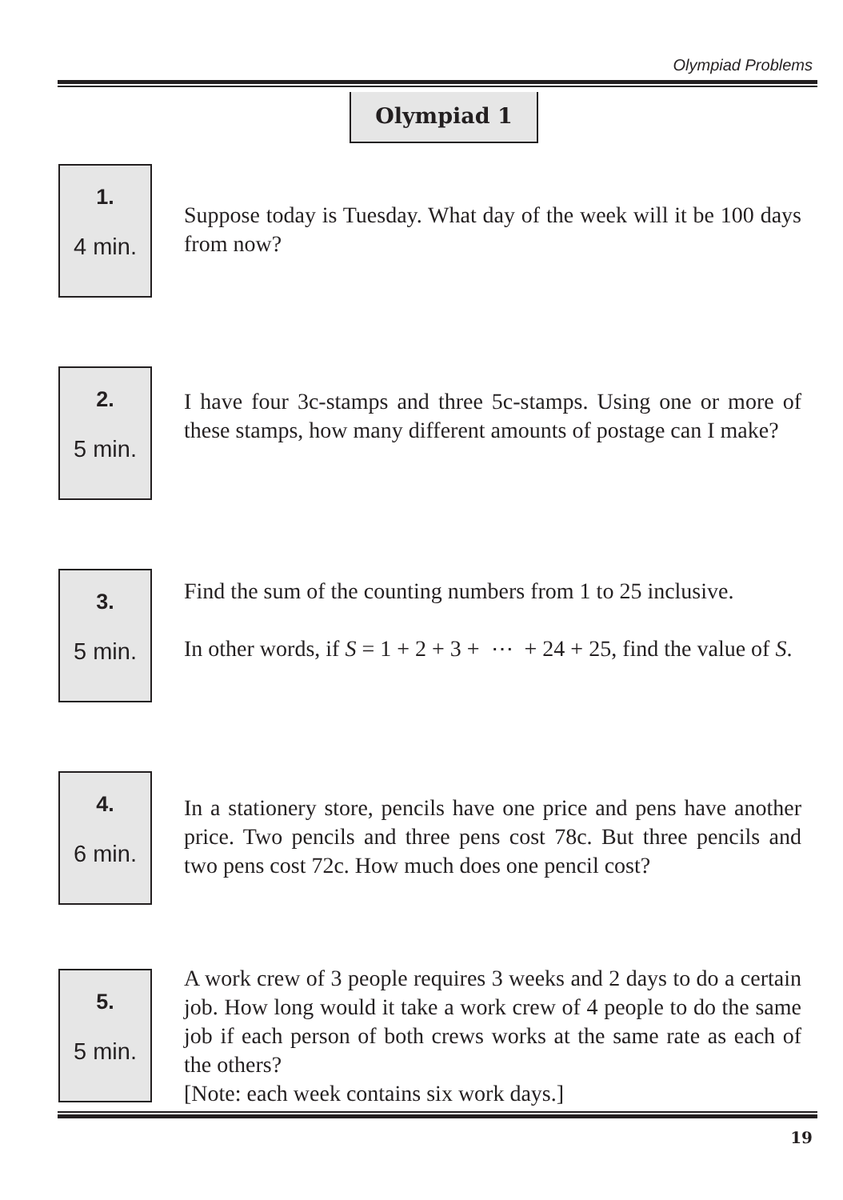Olympiad Problems
Olympiad 1
1.
4 min.
Suppose today is Tuesday. What day of the week will it be 100 days from now?
2.
5 min.
I have four 3c-stamps and three 5c-stamps. Using one or more of these stamps, how many different amounts of postage can I make?
3.
5 min.
Find the sum of the counting numbers from 1 to 25 inclusive.
In other words, if S = 1 + 2 + 3 + ⋯ + 24 + 25, find the value of S.
4.
6 min.
In a stationery store, pencils have one price and pens have another price. Two pencils and three pens cost 78c. But three pencils and two pens cost 72c. How much does one pencil cost?
5.
5 min.
A work crew of 3 people requires 3 weeks and 2 days to do a certain job. How long would it take a work crew of 4 people to do the same job if each person of both crews works at the same rate as each of the others?
[Note: each week contains six work days.]
19